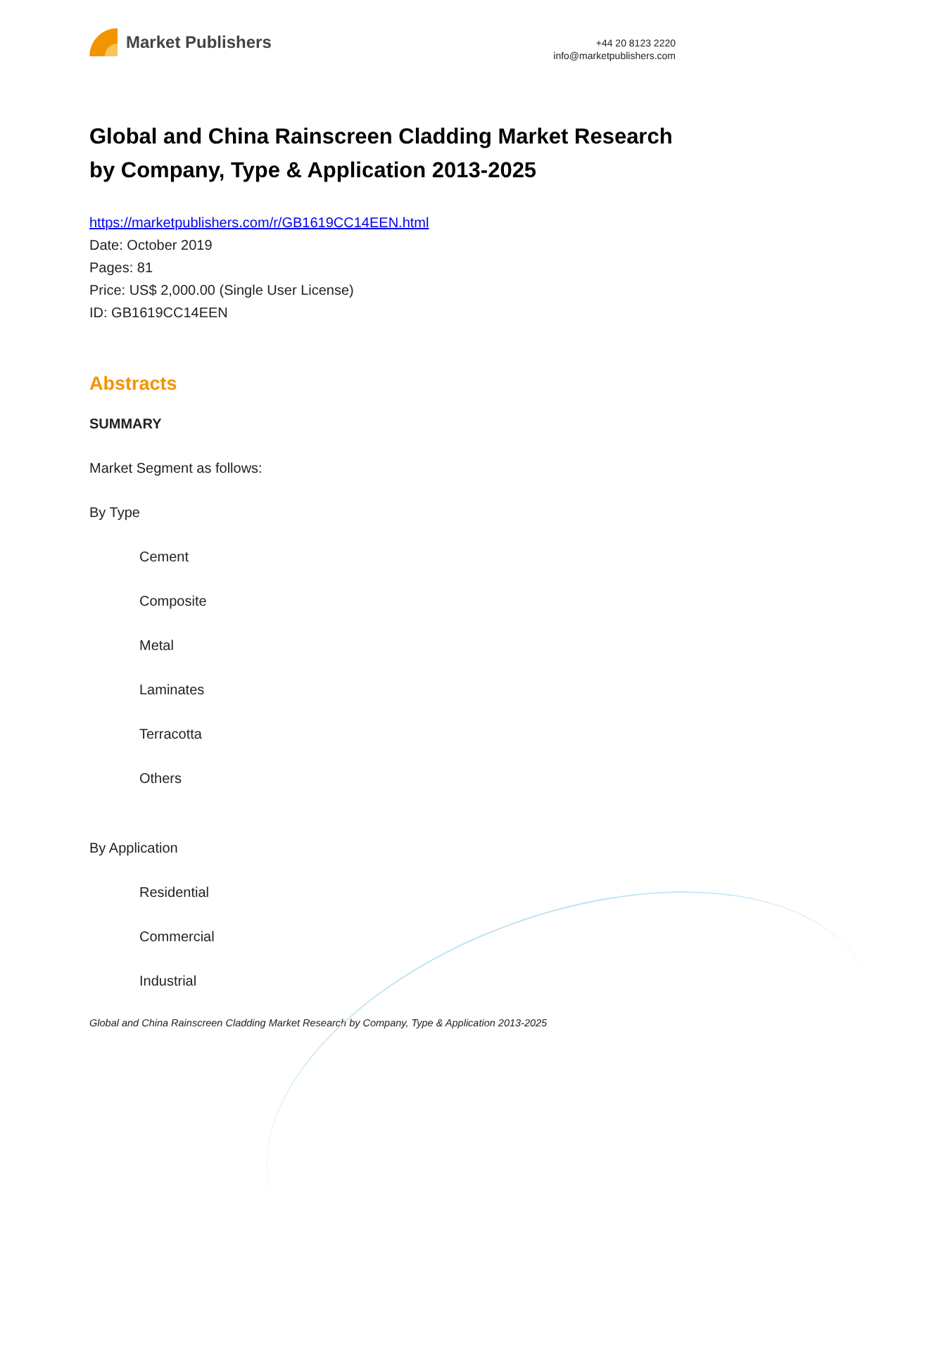Market Publishers
+44 20 8123 2220
info@marketpublishers.com
Global and China Rainscreen Cladding Market Research by Company, Type & Application 2013-2025
https://marketpublishers.com/r/GB1619CC14EEN.html
Date: October 2019
Pages: 81
Price: US$ 2,000.00 (Single User License)
ID: GB1619CC14EEN
Abstracts
SUMMARY
Market Segment as follows:
By Type
Cement
Composite
Metal
Laminates
Terracotta
Others
By Application
Residential
Commercial
Industrial
Global and China Rainscreen Cladding Market Research by Company, Type & Application 2013-2025